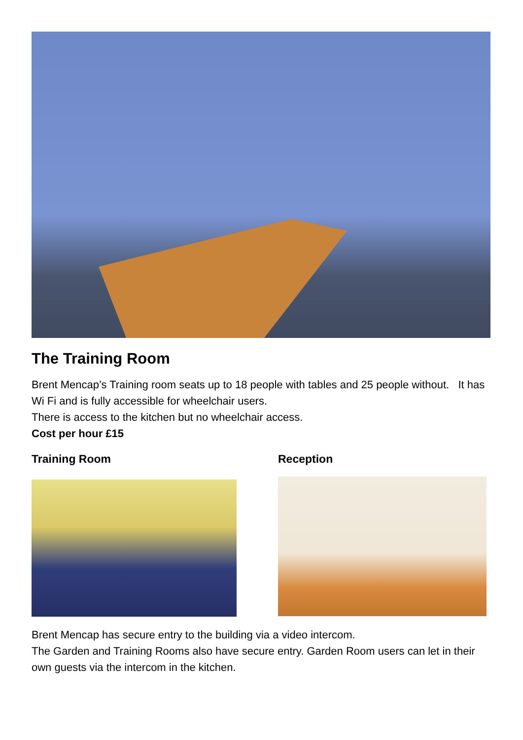The Training Room
Brent Mencap’s Training room seats up to 18 people with tables and 25 people without. It has Wi Fi and is fully accessible for wheelchair users.
There is access to the kitchen but no wheelchair access.
Cost per hour £15
Training Room Reception
Brent Mencap has secure entry to the building via a video intercom.
The Garden and Training Rooms also have secure entry. Garden Room users can let in their own guests via the intercom in the kitchen.